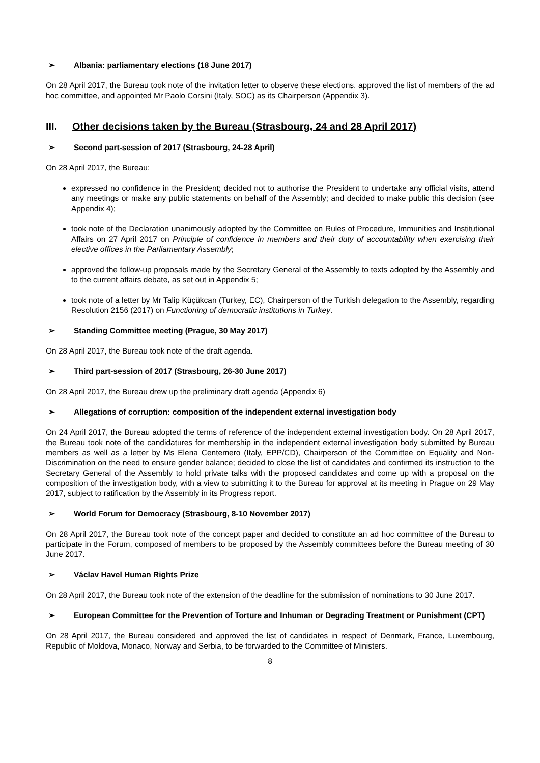➢ Albania: parliamentary elections (18 June 2017)
On 28 April 2017, the Bureau took note of the invitation letter to observe these elections, approved the list of members of the ad hoc committee, and appointed Mr Paolo Corsini (Italy, SOC) as its Chairperson (Appendix 3).
III. Other decisions taken by the Bureau (Strasbourg, 24 and 28 April 2017)
➢ Second part-session of 2017 (Strasbourg, 24-28 April)
On 28 April 2017, the Bureau:
expressed no confidence in the President; decided not to authorise the President to undertake any official visits, attend any meetings or make any public statements on behalf of the Assembly; and decided to make public this decision (see Appendix 4);
took note of the Declaration unanimously adopted by the Committee on Rules of Procedure, Immunities and Institutional Affairs on 27 April 2017 on Principle of confidence in members and their duty of accountability when exercising their elective offices in the Parliamentary Assembly;
approved the follow-up proposals made by the Secretary General of the Assembly to texts adopted by the Assembly and to the current affairs debate, as set out in Appendix 5;
took note of a letter by Mr Talip Küçükcan (Turkey, EC), Chairperson of the Turkish delegation to the Assembly, regarding Resolution 2156 (2017) on Functioning of democratic institutions in Turkey.
➢ Standing Committee meeting (Prague, 30 May 2017)
On 28 April 2017, the Bureau took note of the draft agenda.
➢ Third part-session of 2017 (Strasbourg, 26-30 June 2017)
On 28 April 2017, the Bureau drew up the preliminary draft agenda (Appendix 6)
➢ Allegations of corruption: composition of the independent external investigation body
On 24 April 2017, the Bureau adopted the terms of reference of the independent external investigation body. On 28 April 2017, the Bureau took note of the candidatures for membership in the independent external investigation body submitted by Bureau members as well as a letter by Ms Elena Centemero (Italy, EPP/CD), Chairperson of the Committee on Equality and Non-Discrimination on the need to ensure gender balance; decided to close the list of candidates and confirmed its instruction to the Secretary General of the Assembly to hold private talks with the proposed candidates and come up with a proposal on the composition of the investigation body, with a view to submitting it to the Bureau for approval at its meeting in Prague on 29 May 2017, subject to ratification by the Assembly in its Progress report.
➢ World Forum for Democracy (Strasbourg, 8-10 November 2017)
On 28 April 2017, the Bureau took note of the concept paper and decided to constitute an ad hoc committee of the Bureau to participate in the Forum, composed of members to be proposed by the Assembly committees before the Bureau meeting of 30 June 2017.
➢ Václav Havel Human Rights Prize
On 28 April 2017, the Bureau took note of the extension of the deadline for the submission of nominations to 30 June 2017.
➢ European Committee for the Prevention of Torture and Inhuman or Degrading Treatment or Punishment (CPT)
On 28 April 2017, the Bureau considered and approved the list of candidates in respect of Denmark, France, Luxembourg, Republic of Moldova, Monaco, Norway and Serbia, to be forwarded to the Committee of Ministers.
8